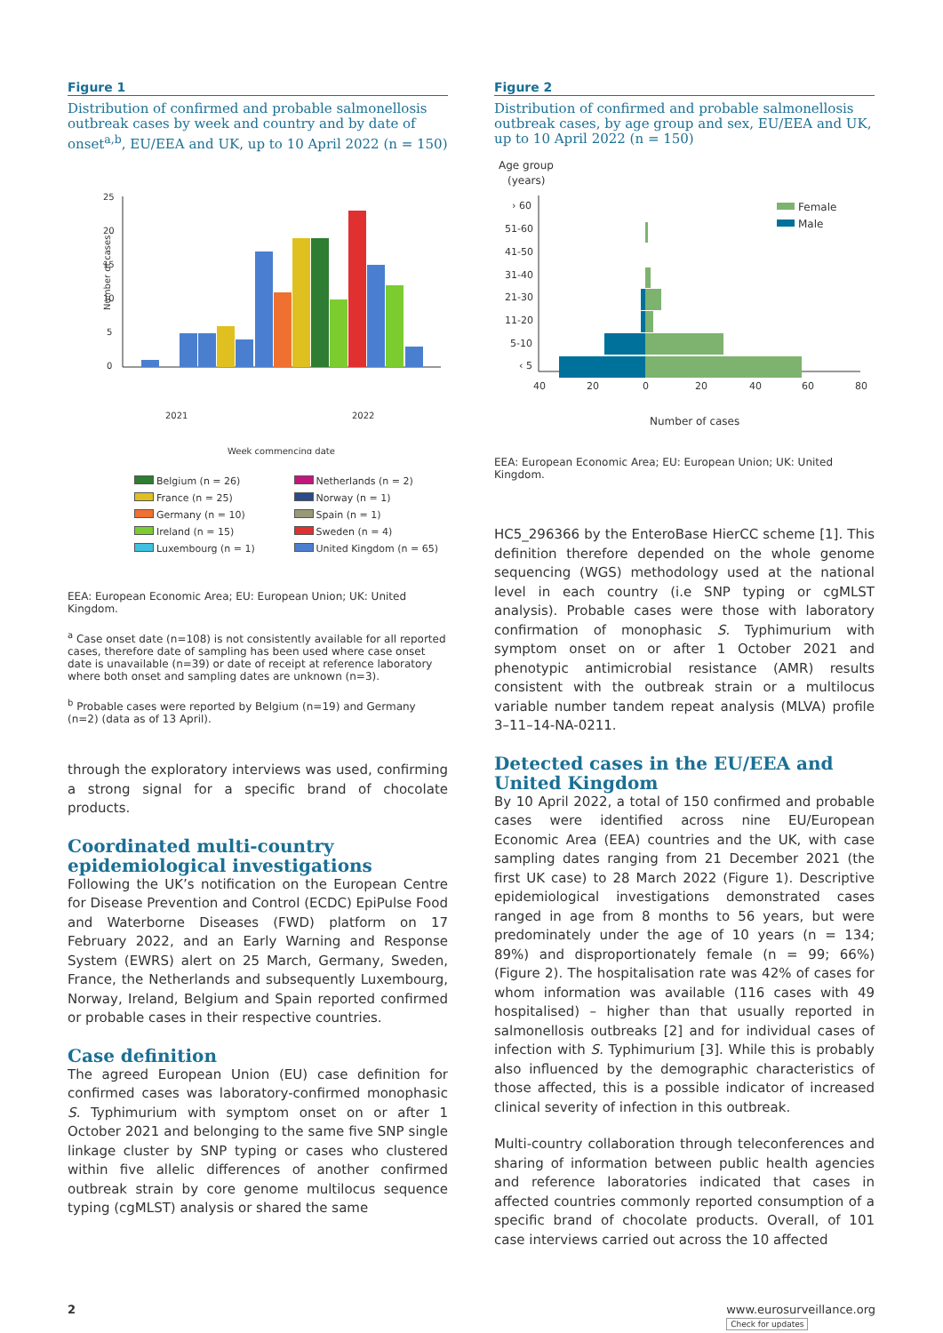Figure 1
Distribution of confirmed and probable salmonellosis outbreak cases by week and country and by date of onset<sup>a,b</sup>, EU/EEA and UK, up to 10 April 2022 (n = 150)
Number of cases
25
20
15
10
5
0
2021
2022
Week commencing date
Belgium (n = 26)
Netherlands (n = 2)
France (n = 25)
Norway (n = 1)
Germany (n = 10)
Spain (n = 1)
Ireland (n = 15)
Sweden (n = 4)
Luxembourg (n = 1)
United Kingdom (n = 65)
EEA: European Economic Area; EU: European Union; UK: United Kingdom.
<sup>a</sup> Case onset date (n=108) is not consistently available for all reported cases, therefore date of sampling has been used where case onset date is unavailable (n=39) or date of receipt at reference laboratory where both onset and sampling dates are unknown (n=3).
<sup>b</sup> Probable cases were reported by Belgium (n=19) and Germany (n=2) (data as of 13 April).
through the exploratory interviews was used, confirming a strong signal for a specific brand of chocolate products.
Coordinated multi-country epidemiological investigations
Following the UK’s notification on the European Centre for Disease Prevention and Control (ECDC) EpiPulse Food and Waterborne Diseases (FWD) platform on 17 February 2022, and an Early Warning and Response System (EWRS) alert on 25 March, Germany, Sweden, France, the Netherlands and subsequently Luxembourg, Norway, Ireland, Belgium and Spain reported confirmed or probable cases in their respective countries.
Case definition
The agreed European Union (EU) case definition for confirmed cases was laboratory-confirmed monophasic S. Typhimurium with symptom onset on or after 1 October 2021 and belonging to the same five SNP single linkage cluster by SNP typing or cases who clustered within five allelic differences of another confirmed outbreak strain by core genome multilocus sequence typing (cgMLST) analysis or shared the same
Figure 2
Distribution of confirmed and probable salmonellosis outbreak cases, by age group and sex, EU/EEA and UK, up to 10 April 2022 (n = 150)
Age group
(years)
› 60
51-60
41-50
31-40
21-30
11-20
5-10
‹ 5
Female
Male
40
20
0
20
40
60
80
Number of cases
EEA: European Economic Area; EU: European Union; UK: United Kingdom.
HC5_296366 by the EnteroBase HierCC scheme [1]. This definition therefore depended on the whole genome sequencing (WGS) methodology used at the national level in each country (i.e SNP typing or cgMLST analysis). Probable cases were those with laboratory confirmation of monophasic S. Typhimurium with symptom onset on or after 1 October 2021 and phenotypic antimicrobial resistance (AMR) results consistent with the outbreak strain or a multilocus variable number tandem repeat analysis (MLVA) profile 3–11–14-NA-0211.
Detected cases in the EU/EEA and United Kingdom
By 10 April 2022, a total of 150 confirmed and probable cases were identified across nine EU/European Economic Area (EEA) countries and the UK, with case sampling dates ranging from 21 December 2021 (the first UK case) to 28 March 2022 (Figure 1). Descriptive epidemiological investigations demonstrated cases ranged in age from 8 months to 56 years, but were predominately under the age of 10 years (n = 134; 89%) and disproportionately female (n = 99; 66%) (Figure 2). The hospitalisation rate was 42% of cases for whom information was available (116 cases with 49 hospitalised) – higher than that usually reported in salmonellosis outbreaks [2] and for individual cases of infection with S. Typhimurium [3]. While this is probably also influenced by the demographic characteristics of those affected, this is a possible indicator of increased clinical severity of infection in this outbreak.
Multi-country collaboration through teleconferences and sharing of information between public health agencies and reference laboratories indicated that cases in affected countries commonly reported consumption of a specific brand of chocolate products. Overall, of 101 case interviews carried out across the 10 affected
2 www.eurosurveillance.org
Check for updates